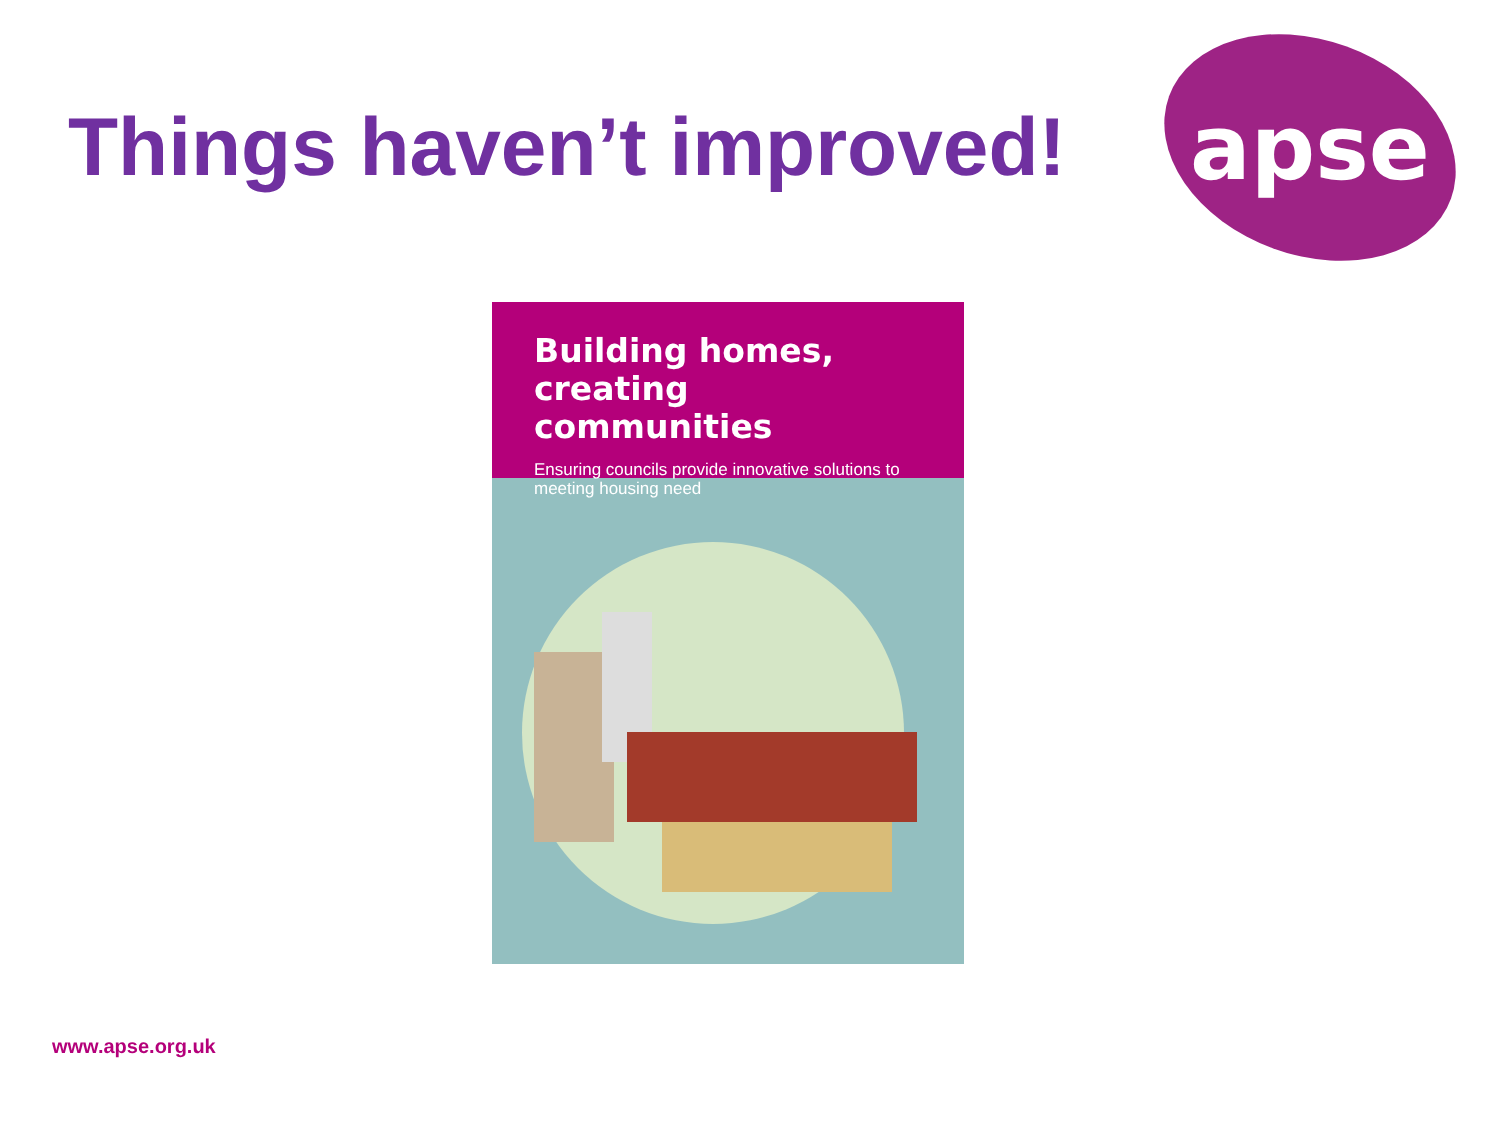Things haven’t improved!
apse
Building homes, creating communities
Ensuring councils provide innovative solutions to meeting housing need
www.apse.org.uk